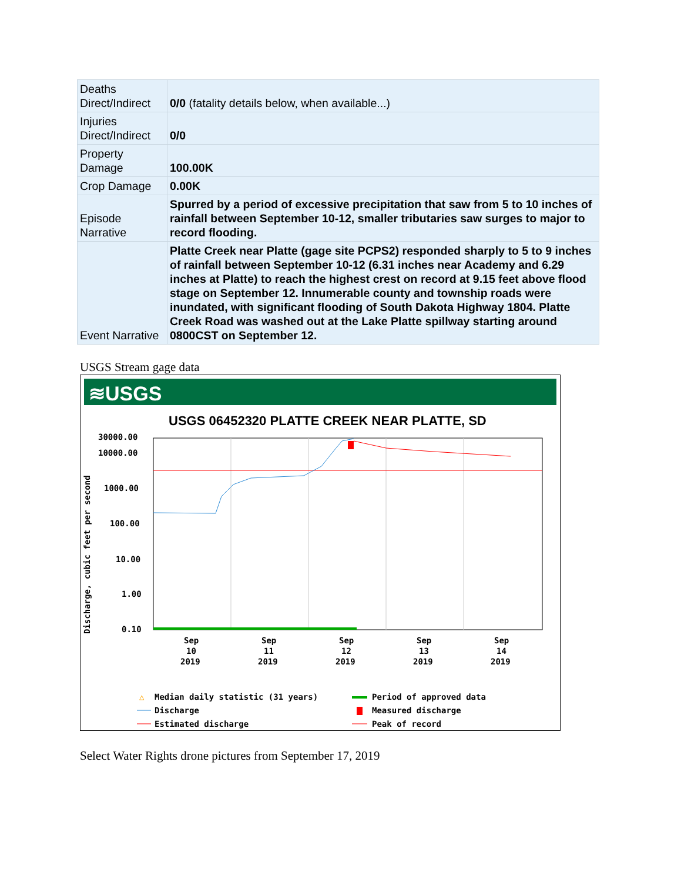| Deaths Direct/Indirect | 0/0 (fatality details below, when available...) |
| Injuries Direct/Indirect | 0/0 |
| Property Damage | 100.00K |
| Crop Damage | 0.00K |
| Episode Narrative | Spurred by a period of excessive precipitation that saw from 5 to 10 inches of rainfall between September 10-12, smaller tributaries saw surges to major to record flooding. |
| Event Narrative | Platte Creek near Platte (gage site PCPS2) responded sharply to 5 to 9 inches of rainfall between September 10-12 (6.31 inches near Academy and 6.29 inches at Platte) to reach the highest crest on record at 9.15 feet above flood stage on September 12. Innumerable county and township roads were inundated, with significant flooding of South Dakota Highway 1804. Platte Creek Road was washed out at the Lake Platte spillway starting around 0800CST on September 12. |
USGS Stream gage data
≋USGS
USGS 06452320 PLATTE CREEK NEAR PLATTE, SD
30000.00
10000.00
1000.00
100.00
10.00
1.00
0.10
Discharge, cubic feet per second
Sep
Sep
Sep
Sep
Sep
10
11
12
13
14
2019
2019
2019
2019
2019
△
Median daily statistic (31 years)
Period of approved data
Discharge
Measured discharge
Estimated discharge
Peak of record
Select Water Rights drone pictures from September 17, 2019